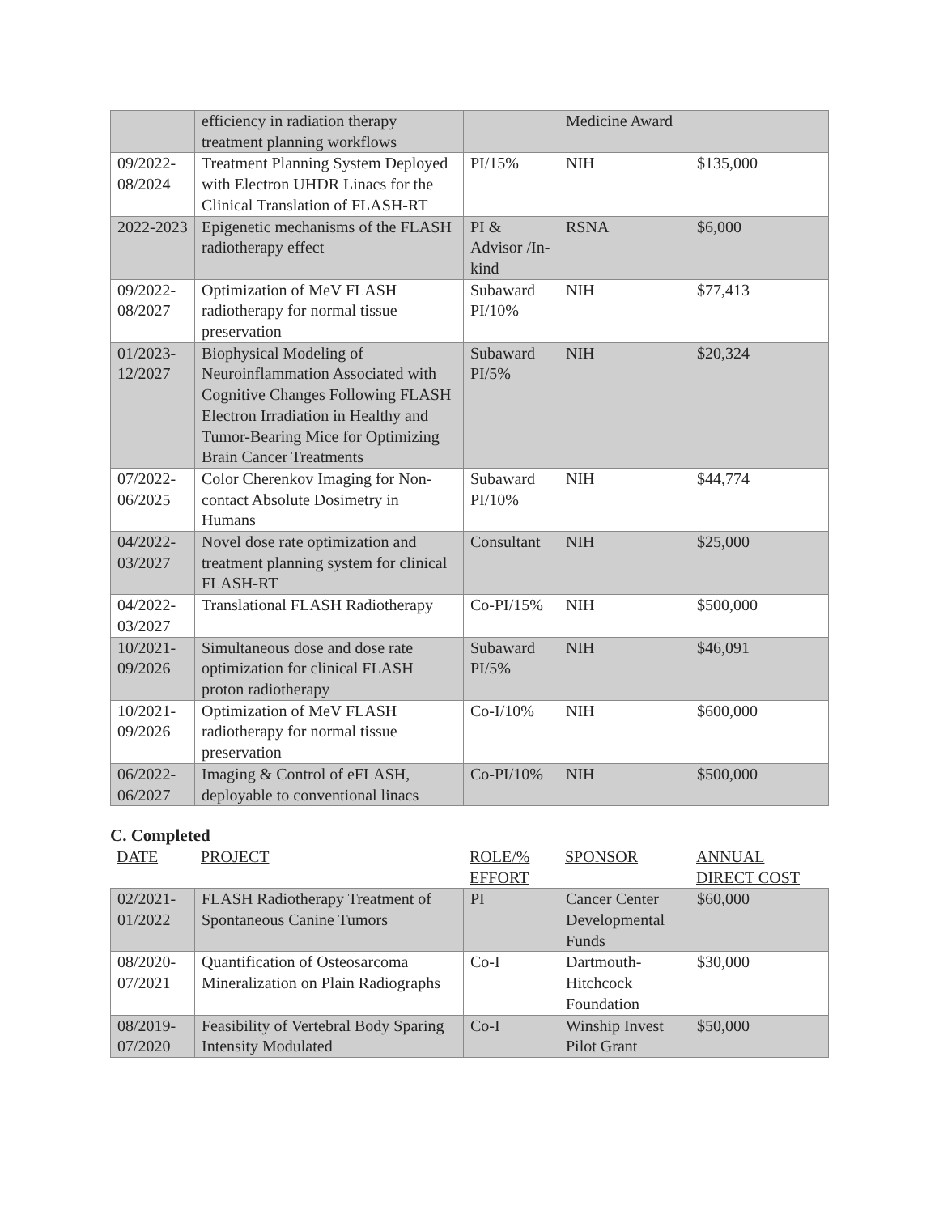| | efficiency in radiation therapy treatment planning workflows | | Medicine Award | |
| 09/2022-08/2024 | Treatment Planning System Deployed with Electron UHDR Linacs for the Clinical Translation of FLASH-RT | PI/15% | NIH | $135,000 |
| 2022-2023 | Epigenetic mechanisms of the FLASH radiotherapy effect | PI & Advisor /In-kind | RSNA | $6,000 |
| 09/2022-08/2027 | Optimization of MeV FLASH radiotherapy for normal tissue preservation | Subaward PI/10% | NIH | $77,413 |
| 01/2023-12/2027 | Biophysical Modeling of Neuroinflammation Associated with Cognitive Changes Following FLASH Electron Irradiation in Healthy and Tumor-Bearing Mice for Optimizing Brain Cancer Treatments | Subaward PI/5% | NIH | $20,324 |
| 07/2022-06/2025 | Color Cherenkov Imaging for Non-contact Absolute Dosimetry in Humans | Subaward PI/10% | NIH | $44,774 |
| 04/2022-03/2027 | Novel dose rate optimization and treatment planning system for clinical FLASH-RT | Consultant | NIH | $25,000 |
| 04/2022-03/2027 | Translational FLASH Radiotherapy | Co-PI/15% | NIH | $500,000 |
| 10/2021-09/2026 | Simultaneous dose and dose rate optimization for clinical FLASH proton radiotherapy | Subaward PI/5% | NIH | $46,091 |
| 10/2021-09/2026 | Optimization of MeV FLASH radiotherapy for normal tissue preservation | Co-I/10% | NIH | $600,000 |
| 06/2022-06/2027 | Imaging & Control of eFLASH, deployable to conventional linacs | Co-PI/10% | NIH | $500,000 |
C. Completed
| DATE | PROJECT | ROLE/% EFFORT | SPONSOR | ANNUAL DIRECT COST |
| --- | --- | --- | --- | --- |
| 02/2021-01/2022 | FLASH Radiotherapy Treatment of Spontaneous Canine Tumors | PI | Cancer Center Developmental Funds | $60,000 |
| 08/2020-07/2021 | Quantification of Osteosarcoma Mineralization on Plain Radiographs | Co-I | Dartmouth-Hitchcock Foundation | $30,000 |
| 08/2019-07/2020 | Feasibility of Vertebral Body Sparing Intensity Modulated | Co-I | Winship Invest Pilot Grant | $50,000 |